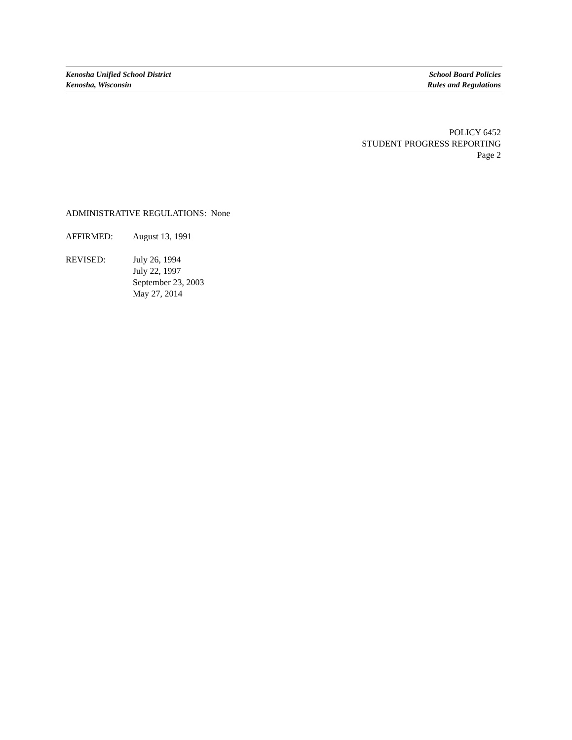Kenosha Unified School District
Kenosha, Wisconsin
School Board Policies
Rules and Regulations
POLICY 6452
STUDENT PROGRESS REPORTING
Page 2
ADMINISTRATIVE REGULATIONS: None
AFFIRMED: August 13, 1991
REVISED: July 26, 1994
July 22, 1997
September 23, 2003
May 27, 2014